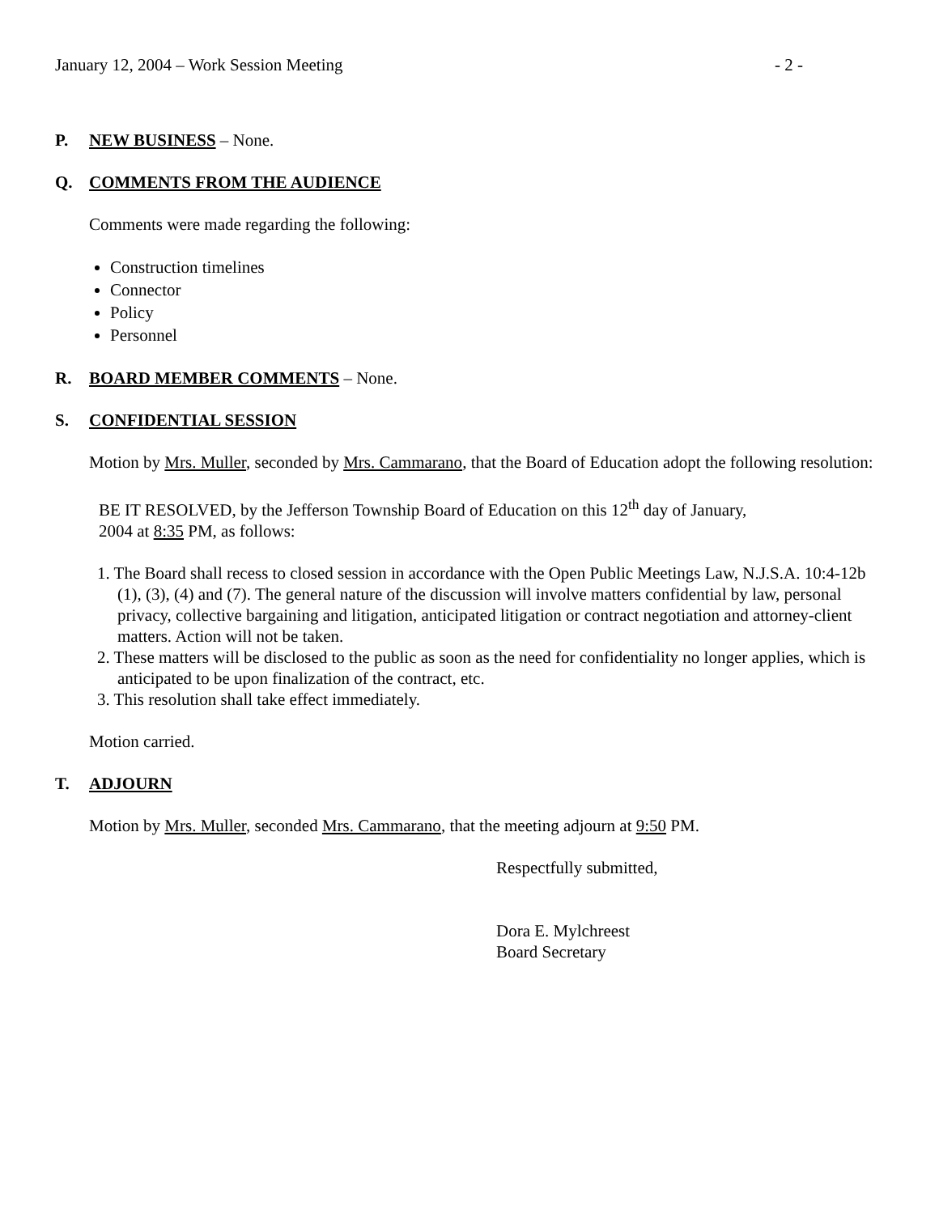January 12, 2004 – Work Session Meeting - 2 -
P. NEW BUSINESS – None.
Q. COMMENTS FROM THE AUDIENCE
Comments were made regarding the following:
Construction timelines
Connector
Policy
Personnel
R. BOARD MEMBER COMMENTS – None.
S. CONFIDENTIAL SESSION
Motion by Mrs. Muller, seconded by Mrs. Cammarano, that the Board of Education adopt the following resolution:
BE IT RESOLVED, by the Jefferson Township Board of Education on this 12<sup>th</sup> day of January,
2004 at 8:35 PM, as follows:
1. The Board shall recess to closed session in accordance with the Open Public Meetings Law, N.J.S.A. 10:4-12b (1), (3), (4) and (7). The general nature of the discussion will involve matters confidential by law, personal privacy, collective bargaining and litigation, anticipated litigation or contract negotiation and attorney-client matters. Action will not be taken.
2. These matters will be disclosed to the public as soon as the need for confidentiality no longer applies, which is anticipated to be upon finalization of the contract, etc.
3. This resolution shall take effect immediately.
Motion carried.
T. ADJOURN
Motion by Mrs. Muller, seconded Mrs. Cammarano, that the meeting adjourn at 9:50 PM.
Respectfully submitted,
Dora E. Mylchreest
Board Secretary